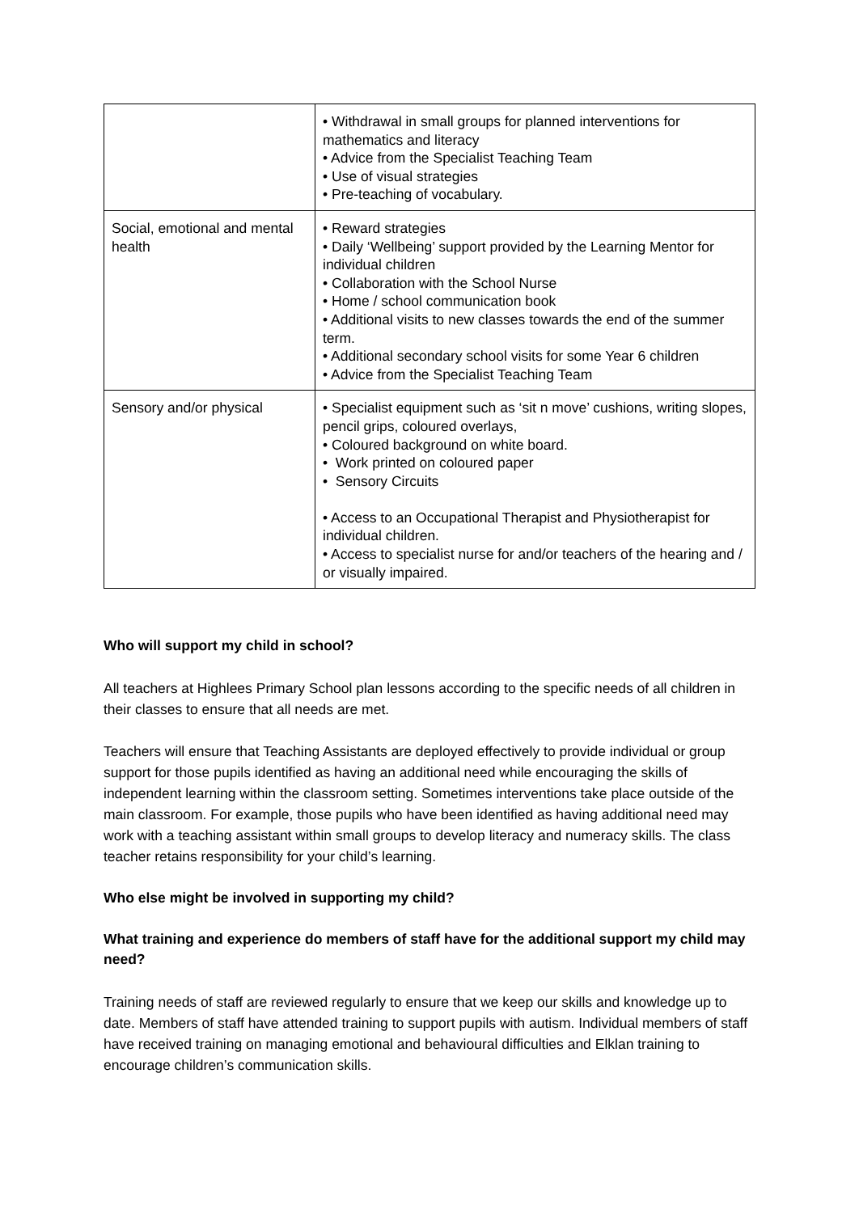| | • Withdrawal in small groups for planned interventions for mathematics and literacy • Advice from the Specialist Teaching Team • Use of visual strategies • Pre-teaching of vocabulary. |
| Social, emotional and mental health | • Reward strategies • Daily ‘Wellbeing’ support provided by the Learning Mentor for individual children • Collaboration with the School Nurse • Home / school communication book • Additional visits to new classes towards the end of the summer term. • Additional secondary school visits for some Year 6 children • Advice from the Specialist Teaching Team |
| Sensory and/or physical | • Specialist equipment such as ‘sit n move’ cushions, writing slopes, pencil grips, coloured overlays, • Coloured background on white board. • Work printed on coloured paper • Sensory Circuits • Access to an Occupational Therapist and Physiotherapist for individual children. • Access to specialist nurse for and/or teachers of the hearing and / or visually impaired. |
Who will support my child in school?
All teachers at Highlees Primary School plan lessons according to the specific needs of all children in their classes to ensure that all needs are met.
Teachers will ensure that Teaching Assistants are deployed effectively to provide individual or group support for those pupils identified as having an additional need while encouraging the skills of independent learning within the classroom setting. Sometimes interventions take place outside of the main classroom. For example, those pupils who have been identified as having additional need may work with a teaching assistant within small groups to develop literacy and numeracy skills. The class teacher retains responsibility for your child’s learning.
Who else might be involved in supporting my child?
What training and experience do members of staff have for the additional support my child may need?
Training needs of staff are reviewed regularly to ensure that we keep our skills and knowledge up to date. Members of staff have attended training to support pupils with autism. Individual members of staff have received training on managing emotional and behavioural difficulties and Elklan training to encourage children’s communication skills.